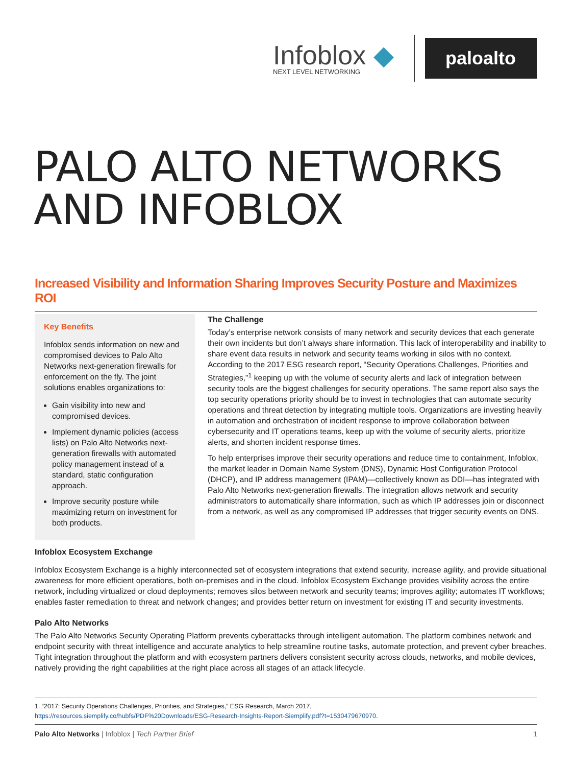Infoblox ◆
NEXT LEVEL NETWORKING
paloalto
PALO ALTO NETWORKS
AND INFOBLOX
Increased Visibility and Information Sharing Improves Security Posture and Maximizes ROI
Key Benefits
Infoblox sends information on new and compromised devices to Palo Alto Networks next-generation firewalls for enforcement on the fly. The joint solutions enables organizations to:
Gain visibility into new and compromised devices.
Implement dynamic policies (access lists) on Palo Alto Networks next-generation firewalls with automated policy management instead of a standard, static configuration approach.
Improve security posture while maximizing return on investment for both products.
The Challenge
Today’s enterprise network consists of many network and security devices that each generate their own incidents but don’t always share information. This lack of interoperability and inability to share event data results in network and security teams working in silos with no context. According to the 2017 ESG research report, “Security Operations Challenges, Priorities and Strategies,”<sup>1</sup> keeping up with the volume of security alerts and lack of integration between security tools are the biggest challenges for security operations. The same report also says the top security operations priority should be to invest in technologies that can automate security operations and threat detection by integrating multiple tools. Organizations are investing heavily in automation and orchestration of incident response to improve collaboration between cybersecurity and IT operations teams, keep up with the volume of security alerts, prioritize alerts, and shorten incident response times.
To help enterprises improve their security operations and reduce time to containment, Infoblox, the market leader in Domain Name System (DNS), Dynamic Host Configuration Protocol (DHCP), and IP address management (IPAM)—collectively known as DDI—has integrated with Palo Alto Networks next-generation firewalls. The integration allows network and security administrators to automatically share information, such as which IP addresses join or disconnect from a network, as well as any compromised IP addresses that trigger security events on DNS.
Infoblox Ecosystem Exchange
Infoblox Ecosystem Exchange is a highly interconnected set of ecosystem integrations that extend security, increase agility, and provide situational awareness for more efficient operations, both on-premises and in the cloud. Infoblox Ecosystem Exchange provides visibility across the entire network, including virtualized or cloud deployments; removes silos between network and security teams; improves agility; automates IT workflows; enables faster remediation to threat and network changes; and provides better return on investment for existing IT and security investments.
Palo Alto Networks
The Palo Alto Networks Security Operating Platform prevents cyberattacks through intelligent automation. The platform combines network and endpoint security with threat intelligence and accurate analytics to help streamline routine tasks, automate protection, and prevent cyber breaches. Tight integration throughout the platform and with ecosystem partners delivers consistent security across clouds, networks, and mobile devices, natively providing the right capabilities at the right place across all stages of an attack lifecycle.
1. “2017: Security Operations Challenges, Priorities, and Strategies,” ESG Research, March 2017,
https://resources.siemplify.co/hubfs/PDF%20Downloads/ESG-Research-Insights-Report-Siemplify.pdf?t=1530479670970.
Palo Alto Networks | Infoblox | Tech Partner Brief 1